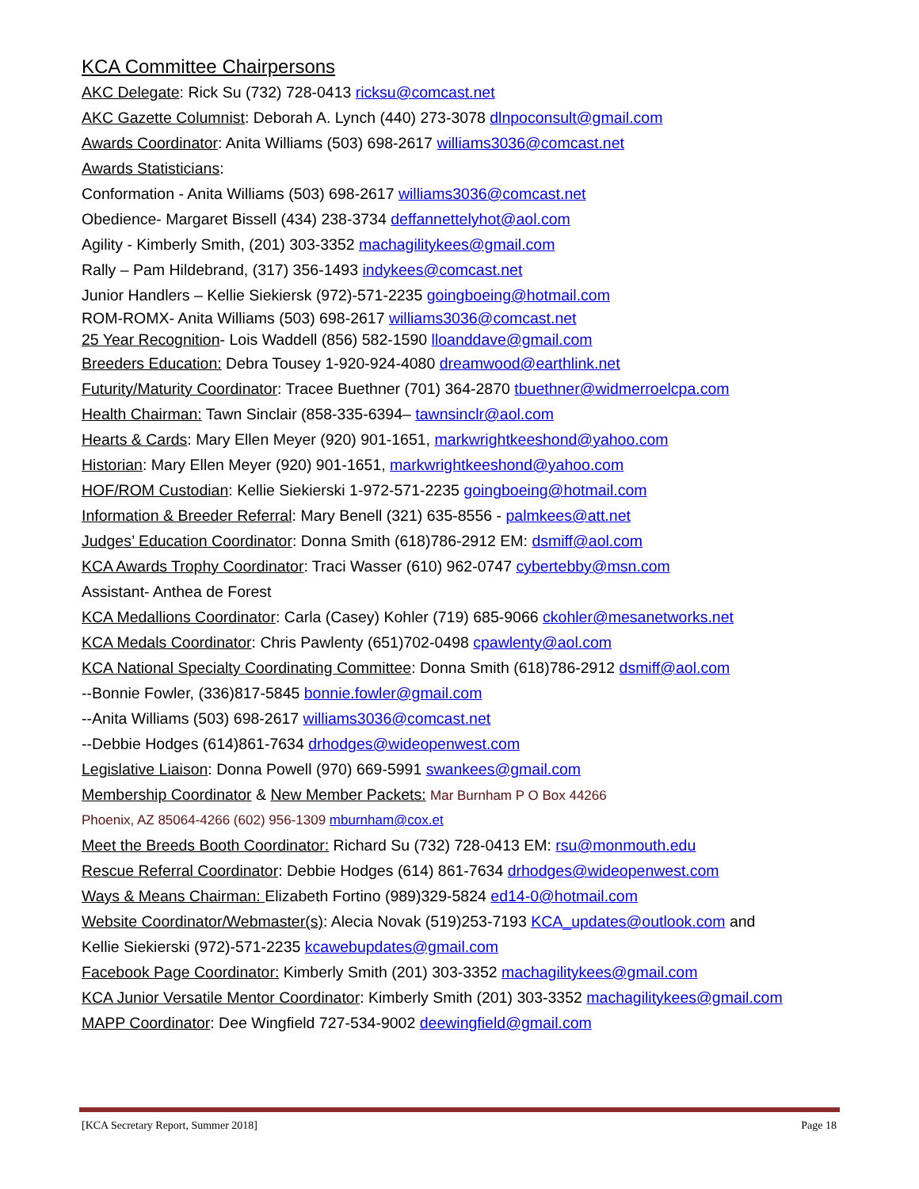KCA Committee Chairpersons
AKC Delegate: Rick Su (732) 728-0413 ricksu@comcast.net
AKC Gazette Columnist: Deborah A. Lynch (440) 273-3078 dlnpoconsult@gmail.com
Awards Coordinator: Anita Williams (503) 698-2617 williams3036@comcast.net
Awards Statisticians:
Conformation - Anita Williams (503) 698-2617 williams3036@comcast.net
Obedience- Margaret Bissell (434) 238-3734 deffannettelyhot@aol.com
Agility - Kimberly Smith, (201) 303-3352 machagilitykees@gmail.com
Rally – Pam Hildebrand, (317) 356-1493 indykees@comcast.net
Junior Handlers – Kellie Siekiersk (972)-571-2235 goingboeing@hotmail.com
ROM-ROMX- Anita Williams (503) 698-2617 williams3036@comcast.net
25 Year Recognition- Lois Waddell (856) 582-1590 lloanddave@gmail.com
Breeders Education: Debra Tousey 1-920-924-4080 dreamwood@earthlink.net
Futurity/Maturity Coordinator: Tracee Buethner (701) 364-2870 tbuethner@widmerroelcpa.com
Health Chairman: Tawn Sinclair (858-335-6394– tawnsinclr@aol.com
Hearts & Cards: Mary Ellen Meyer (920) 901-1651, markwrightkeeshond@yahoo.com
Historian: Mary Ellen Meyer (920) 901-1651, markwrightkeeshond@yahoo.com
HOF/ROM Custodian: Kellie Siekierski 1-972-571-2235 goingboeing@hotmail.com
Information & Breeder Referral: Mary Benell (321) 635-8556 - palmkees@att.net
Judges’ Education Coordinator: Donna Smith (618)786-2912 EM: dsmiff@aol.com
KCA Awards Trophy Coordinator: Traci Wasser (610) 962-0747 cybertebby@msn.com
Assistant- Anthea de Forest
KCA Medallions Coordinator: Carla (Casey) Kohler (719) 685-9066 ckohler@mesanetworks.net
KCA Medals Coordinator: Chris Pawlenty (651)702-0498 cpawlenty@aol.com
KCA National Specialty Coordinating Committee: Donna Smith (618)786-2912 dsmiff@aol.com
--Bonnie Fowler, (336)817-5845 bonnie.fowler@gmail.com
--Anita Williams (503) 698-2617 williams3036@comcast.net
--Debbie Hodges (614)861-7634 drhodges@wideopenwest.com
Legislative Liaison: Donna Powell (970) 669-5991 swankees@gmail.com
Membership Coordinator & New Member Packets: Mar Burnham P O Box 44266
Phoenix, AZ 85064-4266 (602) 956-1309 mburnham@cox.et
Meet the Breeds Booth Coordinator: Richard Su (732) 728-0413 EM: rsu@monmouth.edu
Rescue Referral Coordinator: Debbie Hodges (614) 861-7634 drhodges@wideopenwest.com
Ways & Means Chairman: Elizabeth Fortino (989)329-5824 ed14-0@hotmail.com
Website Coordinator/Webmaster(s): Alecia Novak (519)253-7193 KCA_updates@outlook.com and
Kellie Siekierski (972)-571-2235 kcawebupdates@gmail.com
Facebook Page Coordinator: Kimberly Smith (201) 303-3352 machagilitykees@gmail.com
KCA Junior Versatile Mentor Coordinator: Kimberly Smith (201) 303-3352 machagilitykees@gmail.com
MAPP Coordinator: Dee Wingfield 727-534-9002 deewingfield@gmail.com
[KCA Secretary Report, Summer 2018] Page 18